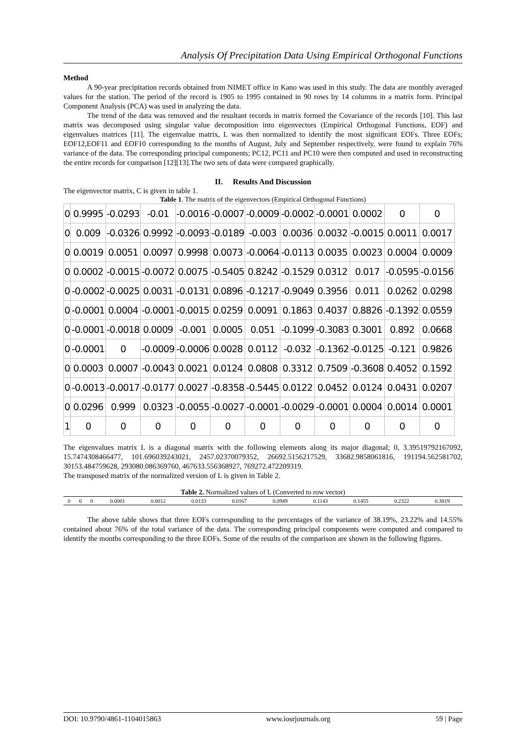Analysis Of Precipitation Data Using Empirical Orthogonal Functions
Method
A 90-year precipitation records obtained from NIMET office in Kano was used in this study. The data are monthly averaged values for the station. The period of the record is 1905 to 1995 contained in 90 rows by 14 columns in a matrix form. Principal Component Analysis (PCA) was used in analyzing the data.
The trend of the data was removed and the resultant records in matrix formed the Covariance of the records [10]. This last matrix was decomposed using singular value decomposition into eigenvectors (Empirical Orthogonal Functions, EOF) and eigenvalues matrices [11]. The eigenvalue matrix, L was then normalized to identify the most significant EOFs. Three EOFs; EOF12,EOF11 and EOF10 corresponding to the months of August, July and September respectively, were found to explain 76% variance of the data. The corresponding principal components; PC12, PC11 and PC10 were then computed and used in reconstructing the entire records for comparison [12][13].The two sets of data were compared graphically.
II. Results And Discussion
The eigenvector matrix, C is given in table 1.
Table 1. The matrix of the eigenvectors (Empirical Orthogonal Functions)
| 0 | 0.9995 | -0.0293 | -0.01 | -0.0016 | -0.0007 | -0.0009 | -0.0002 | -0.0001 | 0.0002 | 0 | 0 |
| 0 | 0.009 | -0.0326 | 0.9992 | -0.0093 | -0.0189 | -0.003 | 0.0036 | 0.0032 | -0.0015 | 0.0011 | 0.0017 |
| 0 | 0.0019 | 0.0051 | 0.0097 | 0.9998 | 0.0073 | -0.0064 | -0.0113 | 0.0035 | 0.0023 | 0.0004 | 0.0009 |
| 0 | 0.0002 | -0.0015 | -0.0072 | 0.0075 | -0.5405 | 0.8242 | -0.1529 | 0.0312 | 0.017 | -0.0595 | -0.0156 |
| 0 | -0.0002 | -0.0025 | 0.0031 | -0.0131 | 0.0896 | -0.1217 | -0.9049 | 0.3956 | 0.011 | 0.0262 | 0.0298 |
| 0 | -0.0001 | 0.0004 | -0.0001 | -0.0015 | 0.0259 | 0.0091 | 0.1863 | 0.4037 | 0.8826 | -0.1392 | 0.0559 |
| 0 | -0.0001 | -0.0018 | 0.0009 | -0.001 | 0.0005 | 0.051 | -0.1099 | -0.3083 | 0.3001 | 0.892 | 0.0668 |
| 0 | -0.0001 | 0 | -0.0009 | -0.0006 | 0.0028 | 0.0112 | -0.032 | -0.1362 | -0.0125 | -0.121 | 0.9826 |
| 0 | 0.0003 | 0.0007 | -0.0043 | 0.0021 | 0.0124 | 0.0808 | 0.3312 | 0.7509 | -0.3608 | 0.4052 | 0.1592 |
| 0 | -0.0013 | -0.0017 | -0.0177 | 0.0027 | -0.8358 | -0.5445 | 0.0122 | 0.0452 | 0.0124 | 0.0431 | 0.0207 |
| 0 | 0.0296 | 0.999 | 0.0323 | -0.0055 | -0.0027 | -0.0001 | -0.0029 | -0.0001 | 0.0004 | 0.0014 | 0.0001 |
| 1 | 0 | 0 | 0 | 0 | 0 | 0 | 0 | 0 | 0 | 0 | 0 |
The eigenvalues matrix L is a diagonal matrix with the following elements along its major diagonal; 0, 3.39519792167092, 15.7474308466477, 101.696039243021, 2457.02370079352, 26692.5156217529, 33682.9858061816, 191194.562581702, 30153.484759628, 293080.086369760, 467633.556368927, 769272.472209319.
The transposed matrix of the normalized version of L is given in Table 2.
Table 2. Normalized values of L (Converted to row vector)
| 0 | 0 | 0 | 0.0001 | 0.0012 | 0.0133 | 0.0167 | 0.0949 | 0.1143 | 0.1455 | 0.2322 | 0.3819 |
The above table shows that three EOFs corresponding to the percentages of the variance of 38.19%, 23.22% and 14.55% contained about 76% of the total variance of the data. The corresponding principal components were computed and compared to identify the months corresponding to the three EOFs. Some of the results of the comparison are shown in the following figures.
DOI: 10.9790/4861-1104015863 www.iosrjournals.org 59 | Page